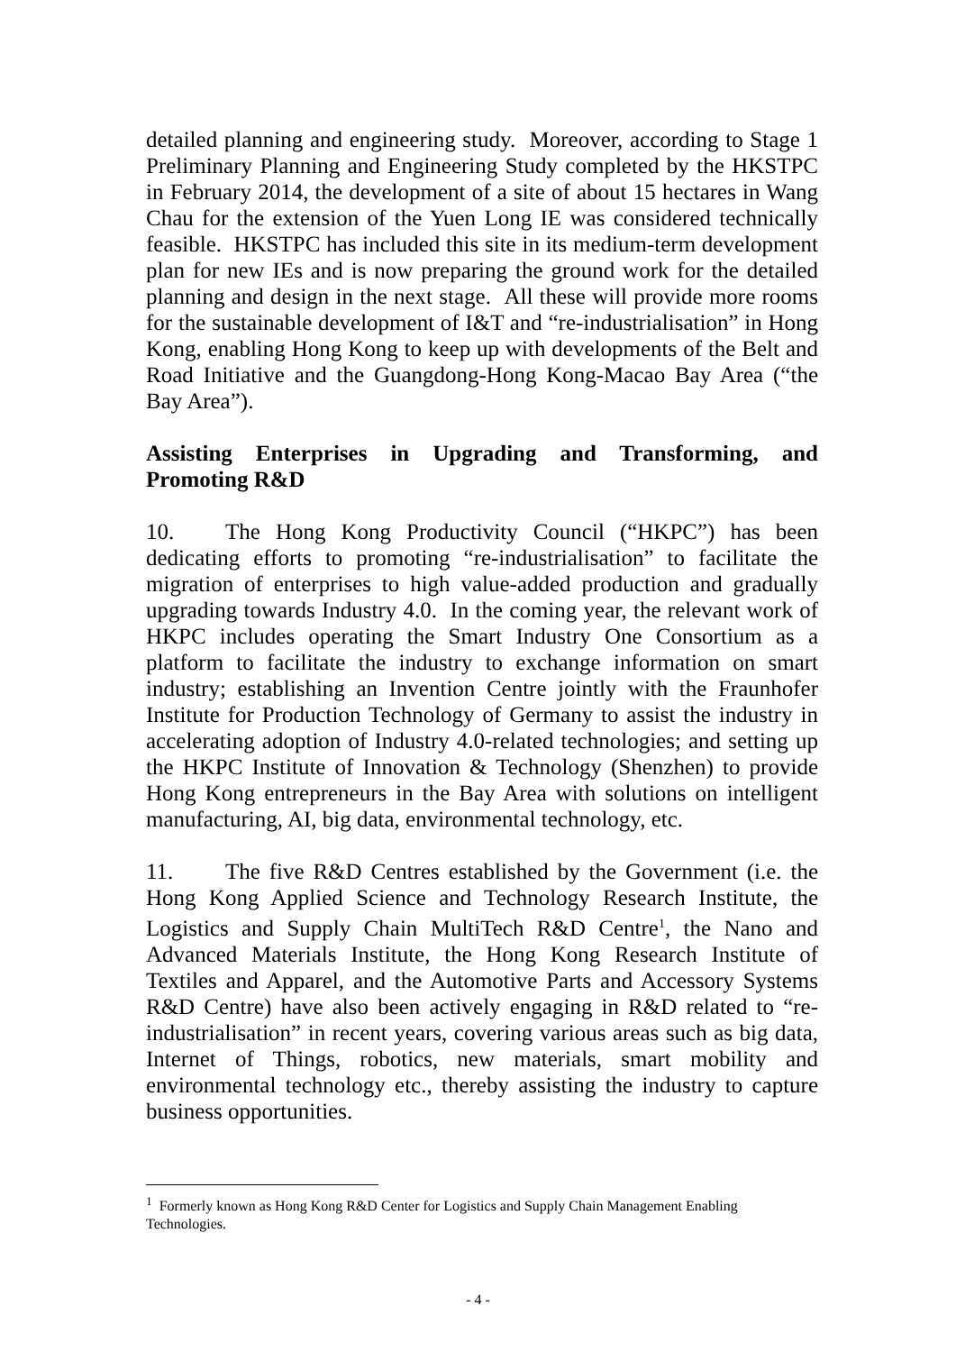detailed planning and engineering study. Moreover, according to Stage 1 Preliminary Planning and Engineering Study completed by the HKSTPC in February 2014, the development of a site of about 15 hectares in Wang Chau for the extension of the Yuen Long IE was considered technically feasible. HKSTPC has included this site in its medium-term development plan for new IEs and is now preparing the ground work for the detailed planning and design in the next stage. All these will provide more rooms for the sustainable development of I&T and “re-industrialisation” in Hong Kong, enabling Hong Kong to keep up with developments of the Belt and Road Initiative and the Guangdong-Hong Kong-Macao Bay Area (“the Bay Area”).
Assisting Enterprises in Upgrading and Transforming, and Promoting R&D
10. The Hong Kong Productivity Council (“HKPC”) has been dedicating efforts to promoting “re-industrialisation” to facilitate the migration of enterprises to high value-added production and gradually upgrading towards Industry 4.0. In the coming year, the relevant work of HKPC includes operating the Smart Industry One Consortium as a platform to facilitate the industry to exchange information on smart industry; establishing an Invention Centre jointly with the Fraunhofer Institute for Production Technology of Germany to assist the industry in accelerating adoption of Industry 4.0-related technologies; and setting up the HKPC Institute of Innovation & Technology (Shenzhen) to provide Hong Kong entrepreneurs in the Bay Area with solutions on intelligent manufacturing, AI, big data, environmental technology, etc.
11. The five R&D Centres established by the Government (i.e. the Hong Kong Applied Science and Technology Research Institute, the Logistics and Supply Chain MultiTech R&D Centre<sup>1</sup>, the Nano and Advanced Materials Institute, the Hong Kong Research Institute of Textiles and Apparel, and the Automotive Parts and Accessory Systems R&D Centre) have also been actively engaging in R&D related to “re-industrialisation” in recent years, covering various areas such as big data, Internet of Things, robotics, new materials, smart mobility and environmental technology etc., thereby assisting the industry to capture business opportunities.
<sup>1</sup> Formerly known as Hong Kong R&D Center for Logistics and Supply Chain Management Enabling Technologies.
- 4 -